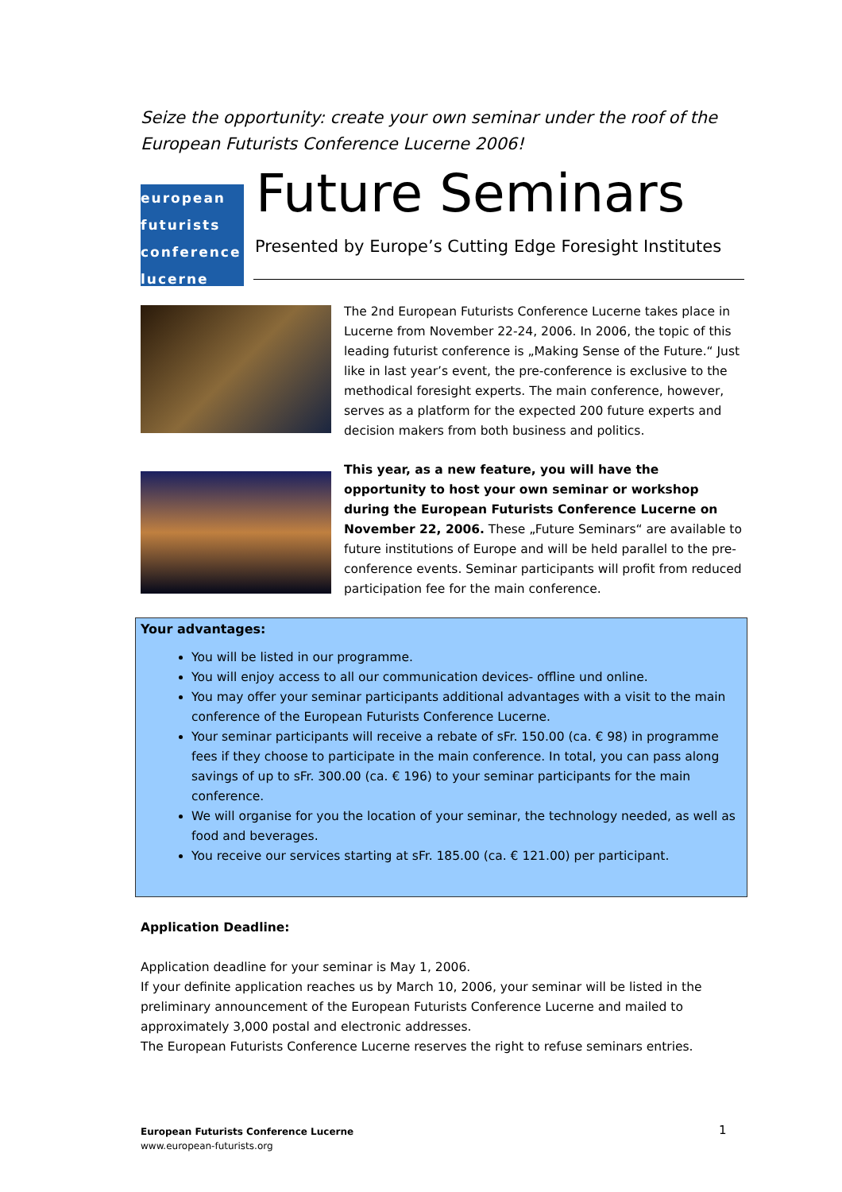Seize the opportunity: create your own seminar under the roof of the European Futurists Conference Lucerne 2006!
european
futurists
conference
lucerne
Future Seminars
Presented by Europe’s Cutting Edge Foresight Institutes
The 2nd European Futurists Conference Lucerne takes place in Lucerne from November 22-24, 2006. In 2006, the topic of this leading futurist conference is „Making Sense of the Future.“ Just like in last year’s event, the pre-conference is exclusive to the methodical foresight experts. The main conference, however, serves as a platform for the expected 200 future experts and decision makers from both business and politics.
This year, as a new feature, you will have the opportunity to host your own seminar or workshop during the European Futurists Conference Lucerne on November 22, 2006. These „Future Seminars“ are available to future institutions of Europe and will be held parallel to the pre-conference events. Seminar participants will profit from reduced participation fee for the main conference.
Your advantages:
You will be listed in our programme.
You will enjoy access to all our communication devices- offline und online.
You may offer your seminar participants additional advantages with a visit to the main conference of the European Futurists Conference Lucerne.
Your seminar participants will receive a rebate of sFr. 150.00 (ca. € 98) in programme fees if they choose to participate in the main conference. In total, you can pass along savings of up to sFr. 300.00 (ca. € 196) to your seminar participants for the main conference.
We will organise for you the location of your seminar, the technology needed, as well as food and beverages.
You receive our services starting at sFr. 185.00 (ca. € 121.00) per participant.
Application Deadline:
Application deadline for your seminar is May 1, 2006.
If your definite application reaches us by March 10, 2006, your seminar will be listed in the preliminary announcement of the European Futurists Conference Lucerne and mailed to approximately 3,000 postal and electronic addresses.
The European Futurists Conference Lucerne reserves the right to refuse seminars entries.
European Futurists Conference Lucerne
www.european-futurists.org
1